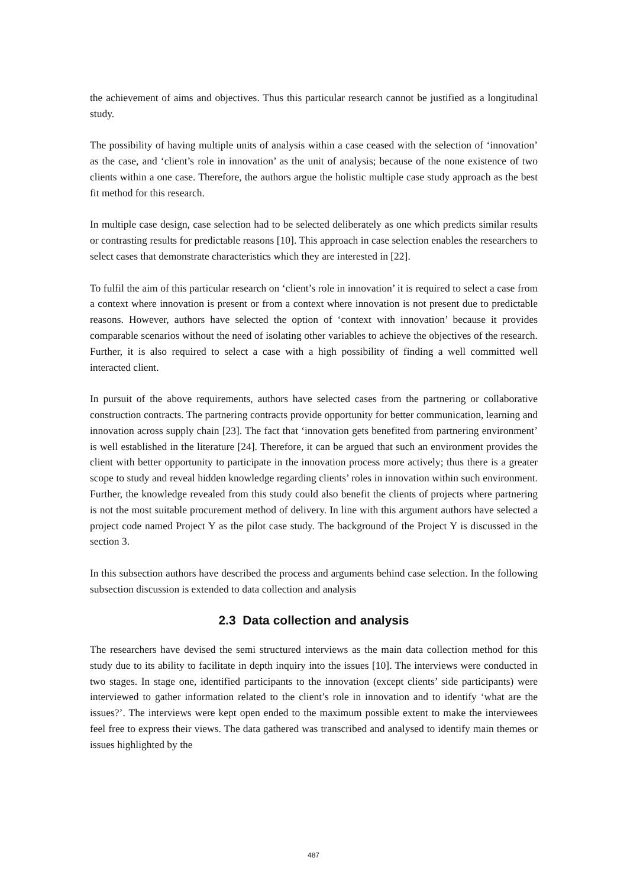the achievement of aims and objectives. Thus this particular research cannot be justified as a longitudinal study.
The possibility of having multiple units of analysis within a case ceased with the selection of ‘innovation’ as the case, and ‘client’s role in innovation’ as the unit of analysis; because of the none existence of two clients within a one case. Therefore, the authors argue the holistic multiple case study approach as the best fit method for this research.
In multiple case design, case selection had to be selected deliberately as one which predicts similar results or contrasting results for predictable reasons [10]. This approach in case selection enables the researchers to select cases that demonstrate characteristics which they are interested in [22].
To fulfil the aim of this particular research on ‘client’s role in innovation’ it is required to select a case from a context where innovation is present or from a context where innovation is not present due to predictable reasons. However, authors have selected the option of ‘context with innovation’ because it provides comparable scenarios without the need of isolating other variables to achieve the objectives of the research. Further, it is also required to select a case with a high possibility of finding a well committed well interacted client.
In pursuit of the above requirements, authors have selected cases from the partnering or collaborative construction contracts. The partnering contracts provide opportunity for better communication, learning and innovation across supply chain [23]. The fact that ‘innovation gets benefited from partnering environment’ is well established in the literature [24]. Therefore, it can be argued that such an environment provides the client with better opportunity to participate in the innovation process more actively; thus there is a greater scope to study and reveal hidden knowledge regarding clients’ roles in innovation within such environment. Further, the knowledge revealed from this study could also benefit the clients of projects where partnering is not the most suitable procurement method of delivery. In line with this argument authors have selected a project code named Project Y as the pilot case study. The background of the Project Y is discussed in the section 3.
In this subsection authors have described the process and arguments behind case selection. In the following subsection discussion is extended to data collection and analysis
2.3 Data collection and analysis
The researchers have devised the semi structured interviews as the main data collection method for this study due to its ability to facilitate in depth inquiry into the issues [10]. The interviews were conducted in two stages. In stage one, identified participants to the innovation (except clients’ side participants) were interviewed to gather information related to the client’s role in innovation and to identify ‘what are the issues?’. The interviews were kept open ended to the maximum possible extent to make the interviewees feel free to express their views. The data gathered was transcribed and analysed to identify main themes or issues highlighted by the
487